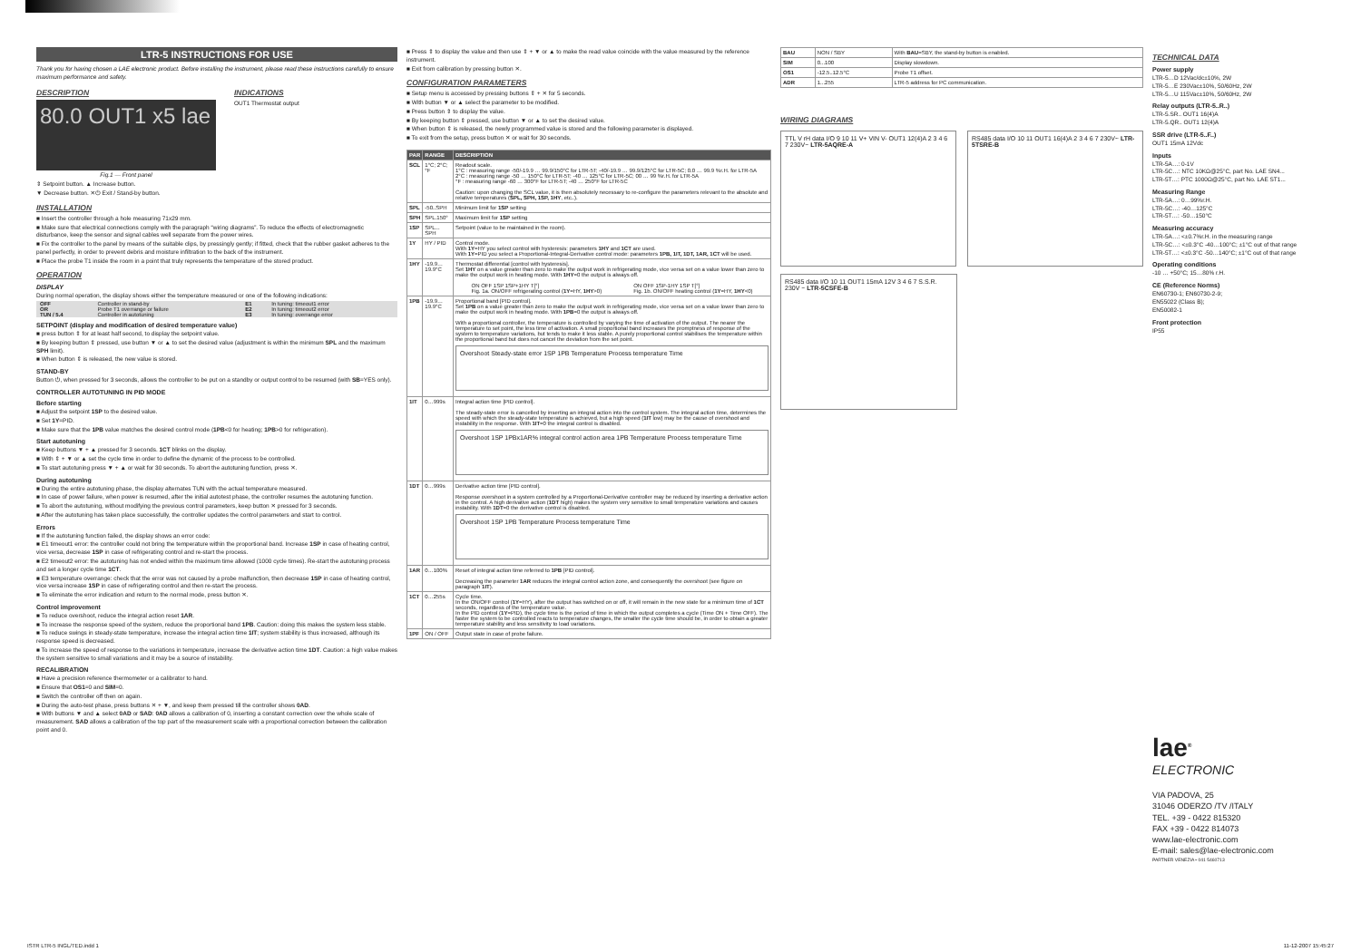LTR-5 INSTRUCTIONS FOR USE
Thank you for having chosen a LAE electronic product. Before installing the instrument, please read these instructions carefully to ensure maximum performance and safety.
DESCRIPTION
80.0 OUT1 x5 lae
Fig.1 — Front panel
INDICATIONS
OUT1 Thermostat output
⇕ Setpoint button. ▲ Increase button.
▼ Decrease button. ✕⏻ Exit / Stand-by button.
INSTALLATION
■ Insert the controller through a hole measuring 71x29 mm.
■ Make sure that electrical connections comply with the paragraph “wiring diagrams”. To reduce the effects of electromagnetic disturbance, keep the sensor and signal cables well separate from the power wires.
■ Fix the controller to the panel by means of the suitable clips, by pressingly gently; if fitted, check that the rubber gasket adheres to the panel perfectly, in order to prevent debris and moisture infiltration to the back of the instrument.
■ Place the probe T1 inside the room in a point that truly represents the temperature of the stored product.
OPERATION
DISPLAY
During normal operation, the display shows either the temperature measured or one of the following indications:
| OFF | Controller in stand-by | E1 | In tuning: timeout1 error |
| OR | Probe T1 overrange or failure | E2 | In tuning: timeout2 error |
| TUN / 5.4 | Controller in autotuning | E3 | In tuning: overrange error |
SETPOINT (display and modification of desired temperature value)
■ press button ⇕ for at least half second, to display the setpoint value.
■ By keeping button ⇕ pressed, use button ▼ or ▲ to set the desired value (adjustment is within the minimum SPL and the maximum SPH limit).
■ When button ⇕ is released, the new value is stored.
STAND-BY
Button ⏻, when pressed for 3 seconds, allows the controller to be put on a standby or output control to be resumed (with SB=YES only).
CONTROLLER AUTOTUNING IN PID MODE
Before starting
■ Adjust the setpoint 1SP to the desired value.
■ Set 1Y=PID.
■ Make sure that the 1PB value matches the desired control mode (1PB<0 for heating; 1PB>0 for refrigeration).
Start autotuning
■ Keep buttons ▼ + ▲ pressed for 3 seconds. 1CT blinks on the display.
■ With ⇕ + ▼ or ▲ set the cycle time in order to define the dynamic of the process to be controlled.
■ To start autotuning press ▼ + ▲ or wait for 30 seconds. To abort the autotuning function, press ✕.
During autotuning
■ During the entire autotuning phase, the display alternates TUN with the actual temperature measured.
■ In case of power failure, when power is resumed, after the initial autotest phase, the controller resumes the autotuning function.
■ To abort the autotuning, without modifying the previous control parameters, keep button ✕ pressed for 3 seconds.
■ After the autotuning has taken place successfully, the controller updates the control parameters and start to control.
Errors
■ If the autotuning function failed, the display shows an error code:
■ E1 timeout1 error: the controller could not bring the temperature within the proportional band. Increase 1SP in case of heating control, vice versa, decrease 1SP in case of refrigerating control and re-start the process.
■ E2 timeout2 error: the autotuning has not ended within the maximum time allowed (1000 cycle times). Re-start the autotuning process and set a longer cycle time 1CT.
■ E3 temperature overrange: check that the error was not caused by a probe malfunction, then decrease 1SP in case of heating control, vice versa increase 1SP in case of refrigerating control and then re-start the process.
■ To eliminate the error indication and return to the normal mode, press button ✕.
Control improvement
■ To reduce overshoot, reduce the integral action reset 1AR.
■ To increase the response speed of the system, reduce the proportional band 1PB. Caution: doing this makes the system less stable.
■ To reduce swings in steady-state temperature, increase the integral action time 1IT; system stability is thus increased, although its response speed is decreased.
■ To increase the speed of response to the variations in temperature, increase the derivative action time 1DT. Caution: a high value makes the system sensitive to small variations and it may be a source of instability.
RECALIBRATION
■ Have a precision reference thermometer or a calibrator to hand.
■ Ensure that OS1=0 and SIM=0.
■ Switch the controller off then on again.
■ During the auto-test phase, press buttons ✕ + ▼, and keep them pressed till the controller shows 0AD.
■ With buttons ▼ and ▲ select 0AD or SAD: 0AD allows a calibration of 0, inserting a constant correction over the whole scale of measurement. SAD allows a calibration of the top part of the measurement scale with a proportional correction between the calibration point and 0.
■ Press ⇕ to display the value and then use ⇕ + ▼ or ▲ to make the read value coincide with the value measured by the reference instrument.
■ Exit from calibration by pressing button ✕.
CONFIGURATION PARAMETERS
■ Setup menu is accessed by pressing buttons ⇕ + ✕ for 5 seconds.
■ With button ▼ or ▲ select the parameter to be modified.
■ Press button ⇕ to display the value.
■ By keeping button ⇕ pressed, use button ▼ or ▲ to set the desired value.
■ When button ⇕ is released, the newly programmed value is stored and the following parameter is displayed.
■ To exit from the setup, press button ✕ or wait for 30 seconds.
| PAR | RANGE | DESCRIPTION |
| --- | --- | --- |
| SCL | 1°C; 2°C; °F | Readout scale. 1°C : measuring range -50/-19.9 … 99.9/150°C for LTR-5T; -40/-19.9 … 99.9/125°C for LTR-5C; 0.0 … 99.9 %r.H. for LTR-5A 2°C : measuring range -50 … 150°C for LTR-5T; -40 … 125°C for LTR-5C; 00 … 99 %r.H. for LTR-5A °F : measuring range -60 … 300°F for LTR-5T; -40 … 250°F for LTR-5C Caution: upon changing the SCL value, it is then absolutely necessary to re-configure the parameters relevant to the absolute and relative temperatures ( SPL, SPH, 1SP, 1HY , etc..). |
| SPL | -50..SPH | Minimum limit for 1SP setting |
| SPH | SPL.150° | Maximum limit for 1SP setting |
| 1SP | SPL... SPH | Setpoint (value to be maintained in the room). |
| 1Y | HY / PID | Control mode. With 1Y =HY you select control with hysteresis: parameters 1HY and 1CT are used. With 1Y =PID you select a Proportional-Integral-Derivative control mode: parameters 1PB, 1IT, 1DT, 1AR, 1CT will be used. |
| 1HY | -19.9…19.9°C | Thermostat differential [control with hysteresis]. Set 1HY on a value greater than zero to make the output work in refrigerating mode, vice versa set on a value lower than zero to make the output work in heating mode. With 1HY =0 the output is always off. ON OFF 1SP 1SP+1HY T[°] Fig. 1a. ON/OFF refrigerating control ( 1Y =HY, 1HY >0) ON OFF 1SP-1HY 1SP T[°] Fig. 1b. ON/OFF heating control ( 1Y =HY, 1HY <0) |
| 1PB | -19.9…19.9°C | Proportional band [PID control]. Set 1PB on a value greater than zero to make the output work in refrigerating mode, vice versa set on a value lower than zero to make the output work in heating mode. With 1PB =0 the output is always off. With a proportional controller, the temperature is controlled by varying the time of activation of the output. The nearer the temperature to set point, the less time of activation. A small proportional band increases the promptness of response of the system to temperature variations, but tends to make it less stable. A purely proportional control stabilises the temperature within the proportional band but does not cancel the deviation from the set point. Overshoot Steady-state error 1SP 1PB Temperature Process temperature Time |
| 1IT | 0…999s | Integral action time [PID control]. The steady-state error is cancelled by inserting an integral action into the control system. The integral action time, determines the speed with which the steady-state temperature is achieved, but a high speed ( 1IT low) may be the cause of overshoot and instability in the response. With 1IT =0 the integral control is disabled. Overshoot 1SP 1PBx1AR% integral control action area 1PB Temperature Process temperature Time |
| 1DT | 0…999s | Derivative action time [PID control]. Response overshoot in a system controlled by a Proportional-Derivative controller may be reduced by inserting a derivative action in the control. A high derivative action ( 1DT high) makes the system very sensitive to small temperature variations and causes instability. With 1DT =0 the derivative control is disabled. Overshoot 1SP 1PB Temperature Process temperature Time |
| 1AR | 0…100% | Reset of integral action time referred to 1PB [PID control]. Decreasing the parameter 1AR reduces the integral control action zone, and consequently the overshoot (see figure on paragraph 1IT ). |
| 1CT | 0…255s | Cycle time. In the ON/OFF control ( 1Y =HY), after the output has switched on or off, it will remain in the new state for a minimum time of 1CT seconds, regardless of the temperature value. In the PID control ( 1Y =PID), the cycle time is the period of time in which the output completes a cycle (Time ON + Time OFF). The faster the system to be controlled reacts to temperature changes, the smaller the cycle time should be, in order to obtain a greater temperature stability and less sensitivity to load variations. |
| 1PF | ON / OFF | Output state in case of probe failure. |
| BAU | NON / SBY | With BAU =SBY, the stand-by button is enabled. |
| SIM | 0...100 | Display slowdown. |
| OS1 | -12.5..12.5°C | Probe T1 offset. |
| ADR | 1...255 | LTR-5 address for PC communication. |
WIRING DIAGRAMS
TTL V rH data I/O 9 10 11 V+ VIN V- OUT1 12(4)A 2 3 4 6 7 230V~ LTR-5AQRE-A
RS485 data I/O 10 11 OUT1 16(4)A 2 3 4 6 7 230V~ LTR-5TSRE-B
RS485 data I/O 10 11 OUT1 15mA 12V 3 4 6 7 S.S.R. 230V ~ LTR-5CSFE-B
TECHNICAL DATA
Power supply
LTR-5…D 12Vac/dc±10%, 2W
LTR-5…E 230Vac±10%, 50/60Hz, 2W
LTR-5…U 115Vac±10%, 50/60Hz, 2W
Relay outputs (LTR-5..R..)
LTR-5.SR.. OUT1 16(4)A
LTR-5.QR.. OUT1 12(4)A
SSR drive (LTR-5..F..)
OUT1 15mA 12Vdc
Inputs
LTR-5A…: 0-1V
LTR-5C…: NTC 10KΩ@25°C, part No. LAE SN4...
LTR-5T…: PTC 1000Ω@25°C, part No. LAE ST1...
Measuring Range
LTR-5A…: 0…99%r.H.
LTR-5C…: -40…125°C
LTR-5T…: -50…150°C
Measuring accuracy
LTR-5A…: <±0.7%r.H. in the measuring range
LTR-5C…: <±0.3°C -40…100°C; ±1°C out of that range
LTR-5T…: <±0.3°C -50…140°C; ±1°C out of that range
Operating conditions
-10 … +50°C; 15…80% r.H.
CE (Reference Norms)
EN60730-1; EN60730-2-9;
EN55022 (Class B);
EN50082-1
Front protection
IP55
lae<sup>®</sup>
ELECTRONIC
VIA PADOVA, 25
31046 ODERZO /TV /ITALY
TEL. +39 - 0422 815320
FAX +39 - 0422 814073
www.lae-electronic.com
E-mail: sales@lae-electronic.com
PARTNER VENEZIA • 041 5460713
ISTR LTR-5 INGL/TED.indd 1 11-12-2007 15:45:27